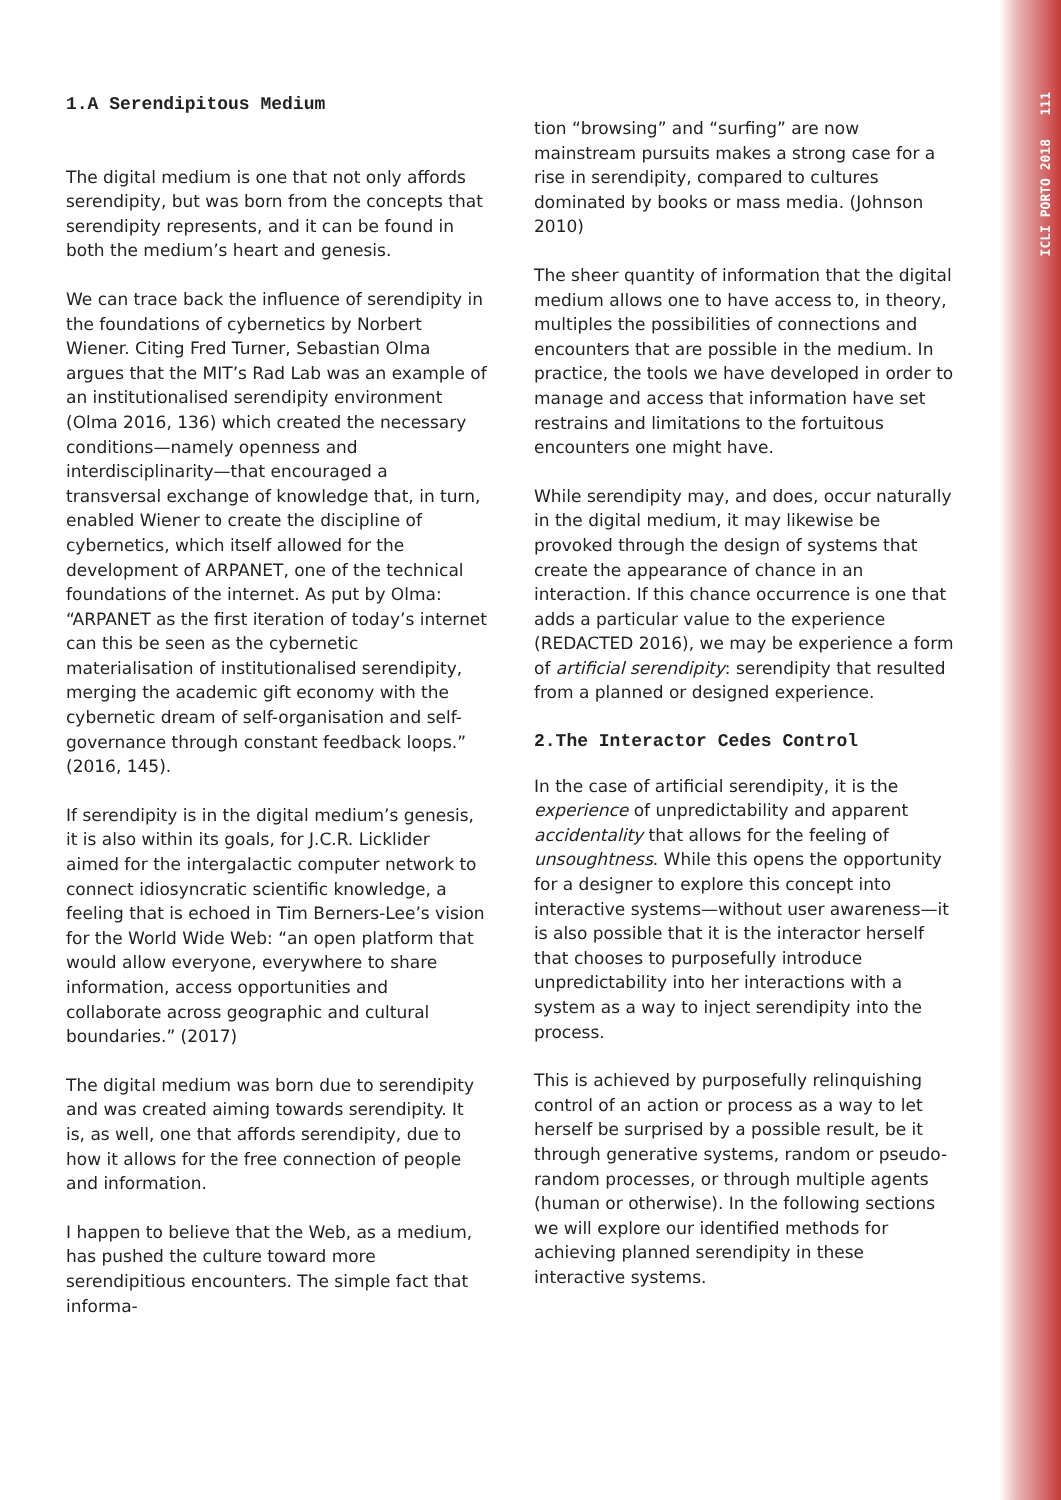ICLI PORTO 2018 111
1.A Serendipitous Medium
The digital medium is one that not only affords serendipity, but was born from the concepts that serendipity represents, and it can be found in both the medium’s heart and genesis.
We can trace back the influence of serendipity in the foundations of cybernetics by Norbert Wiener. Citing Fred Turner, Sebastian Olma argues that the MIT’s Rad Lab was an example of an institutionalised serendipity environment (Olma 2016, 136) which created the necessary conditions—namely openness and interdisciplinarity—that encouraged a transversal exchange of knowledge that, in turn, enabled Wiener to create the discipline of cybernetics, which itself allowed for the development of ARPANET, one of the technical foundations of the internet. As put by Olma: “ARPANET as the first iteration of today’s internet can this be seen as the cybernetic materialisation of institutionalised serendipity, merging the academic gift economy with the cybernetic dream of self-organisation and self-governance through constant feedback loops.” (2016, 145).
If serendipity is in the digital medium’s genesis, it is also within its goals, for J.C.R. Licklider aimed for the intergalactic computer network to connect idiosyncratic scientific knowledge, a feeling that is echoed in Tim Berners-Lee’s vision for the World Wide Web: “an open platform that would allow everyone, everywhere to share information, access opportunities and collaborate across geographic and cultural boundaries.” (2017)
The digital medium was born due to serendipity and was created aiming towards serendipity. It is, as well, one that affords serendipity, due to how it allows for the free connection of people and information.
I happen to believe that the Web, as a medium, has pushed the culture toward more serendipitious encounters. The simple fact that informa-
tion “browsing” and “surfing” are now mainstream pursuits makes a strong case for a rise in serendipity, compared to cultures dominated by books or mass media. (Johnson 2010)
The sheer quantity of information that the digital medium allows one to have access to, in theory, multiples the possibilities of connections and encounters that are possible in the medium. In practice, the tools we have developed in order to manage and access that information have set restrains and limitations to the fortuitous encounters one might have.
While serendipity may, and does, occur naturally in the digital medium, it may likewise be provoked through the design of systems that create the appearance of chance in an interaction. If this chance occurrence is one that adds a particular value to the experience (REDACTED 2016), we may be experience a form of artificial serendipity: serendipity that resulted from a planned or designed experience.
2.The Interactor Cedes Control
In the case of artificial serendipity, it is the experience of unpredictability and apparent accidentality that allows for the feeling of unsoughtness. While this opens the opportunity for a designer to explore this concept into interactive systems—without user awareness—it is also possible that it is the interactor herself that chooses to purposefully introduce unpredictability into her interactions with a system as a way to inject serendipity into the process.
This is achieved by purposefully relinquishing control of an action or process as a way to let herself be surprised by a possible result, be it through generative systems, random or pseudo-random processes, or through multiple agents (human or otherwise). In the following sections we will explore our identified methods for achieving planned serendipity in these interactive systems.